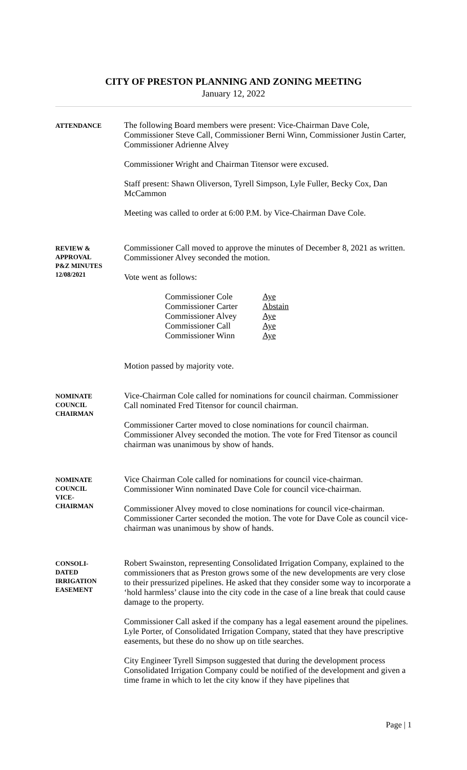CITY OF PRESTON PLANNING AND ZONING MEETING
January 12, 2022
ATTENDANCE
The following Board members were present: Vice-Chairman Dave Cole, Commissioner Steve Call, Commissioner Berni Winn, Commissioner Justin Carter, Commissioner Adrienne Alvey
Commissioner Wright and Chairman Titensor were excused.
Staff present: Shawn Oliverson, Tyrell Simpson, Lyle Fuller, Becky Cox, Dan McCammon
Meeting was called to order at 6:00 P.M. by Vice-Chairman Dave Cole.
REVIEW &
APPROVAL
P&Z MINUTES
12/08/2021
Commissioner Call moved to approve the minutes of December 8, 2021 as written. Commissioner Alvey seconded the motion.
Vote went as follows:
Commissioner Cole Aye
Commissioner Carter Abstain
Commissioner Alvey Aye
Commissioner Call Aye
Commissioner Winn Aye
Motion passed by majority vote.
NOMINATE
COUNCIL
CHAIRMAN
Vice-Chairman Cole called for nominations for council chairman. Commissioner Call nominated Fred Titensor for council chairman.
Commissioner Carter moved to close nominations for council chairman. Commissioner Alvey seconded the motion. The vote for Fred Titensor as council chairman was unanimous by show of hands.
NOMINATE
COUNCIL
VICE-
CHAIRMAN
Vice Chairman Cole called for nominations for council vice-chairman. Commissioner Winn nominated Dave Cole for council vice-chairman.
Commissioner Alvey moved to close nominations for council vice-chairman. Commissioner Carter seconded the motion. The vote for Dave Cole as council vice-chairman was unanimous by show of hands.
CONSOLI-
DATED
IRRIGATION
EASEMENT
Robert Swainston, representing Consolidated Irrigation Company, explained to the commissioners that as Preston grows some of the new developments are very close to their pressurized pipelines. He asked that they consider some way to incorporate a ‘hold harmless’ clause into the city code in the case of a line break that could cause damage to the property.
Commissioner Call asked if the company has a legal easement around the pipelines. Lyle Porter, of Consolidated Irrigation Company, stated that they have prescriptive easements, but these do no show up on title searches.
City Engineer Tyrell Simpson suggested that during the development process Consolidated Irrigation Company could be notified of the development and given a time frame in which to let the city know if they have pipelines that
Page | 1